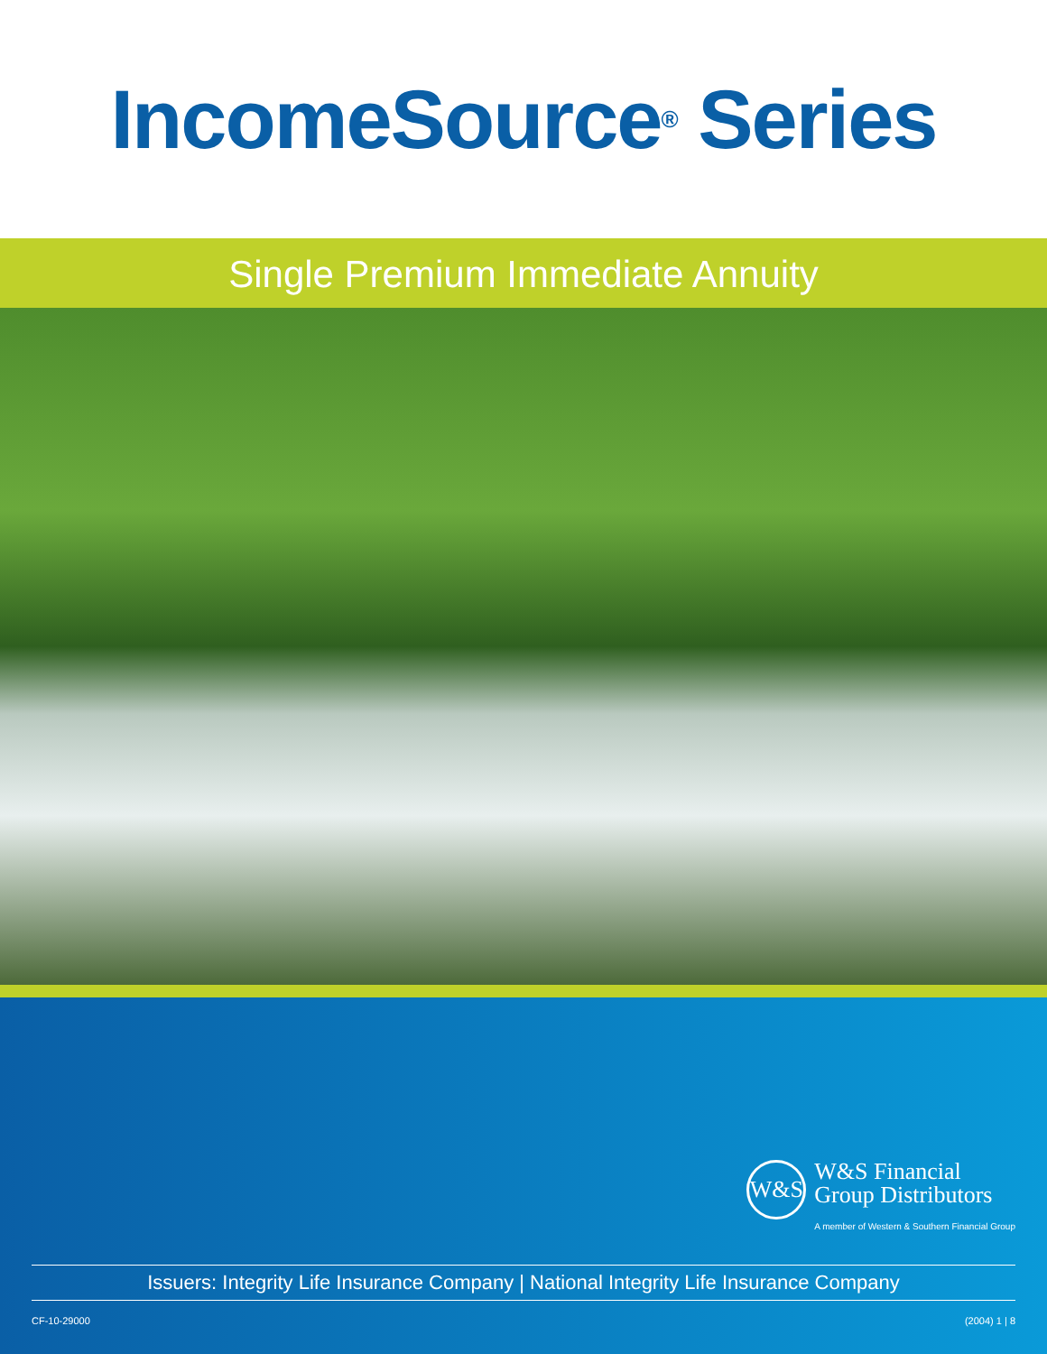IncomeSource<sup>®</sup> Series
Single Premium Immediate Annuity
W&S
W&S Financial
Group Distributors
A member of Western & Southern Financial Group
Issuers: Integrity Life Insurance Company | National Integrity Life Insurance Company
CF-10-29000 (2004) 1 | 8